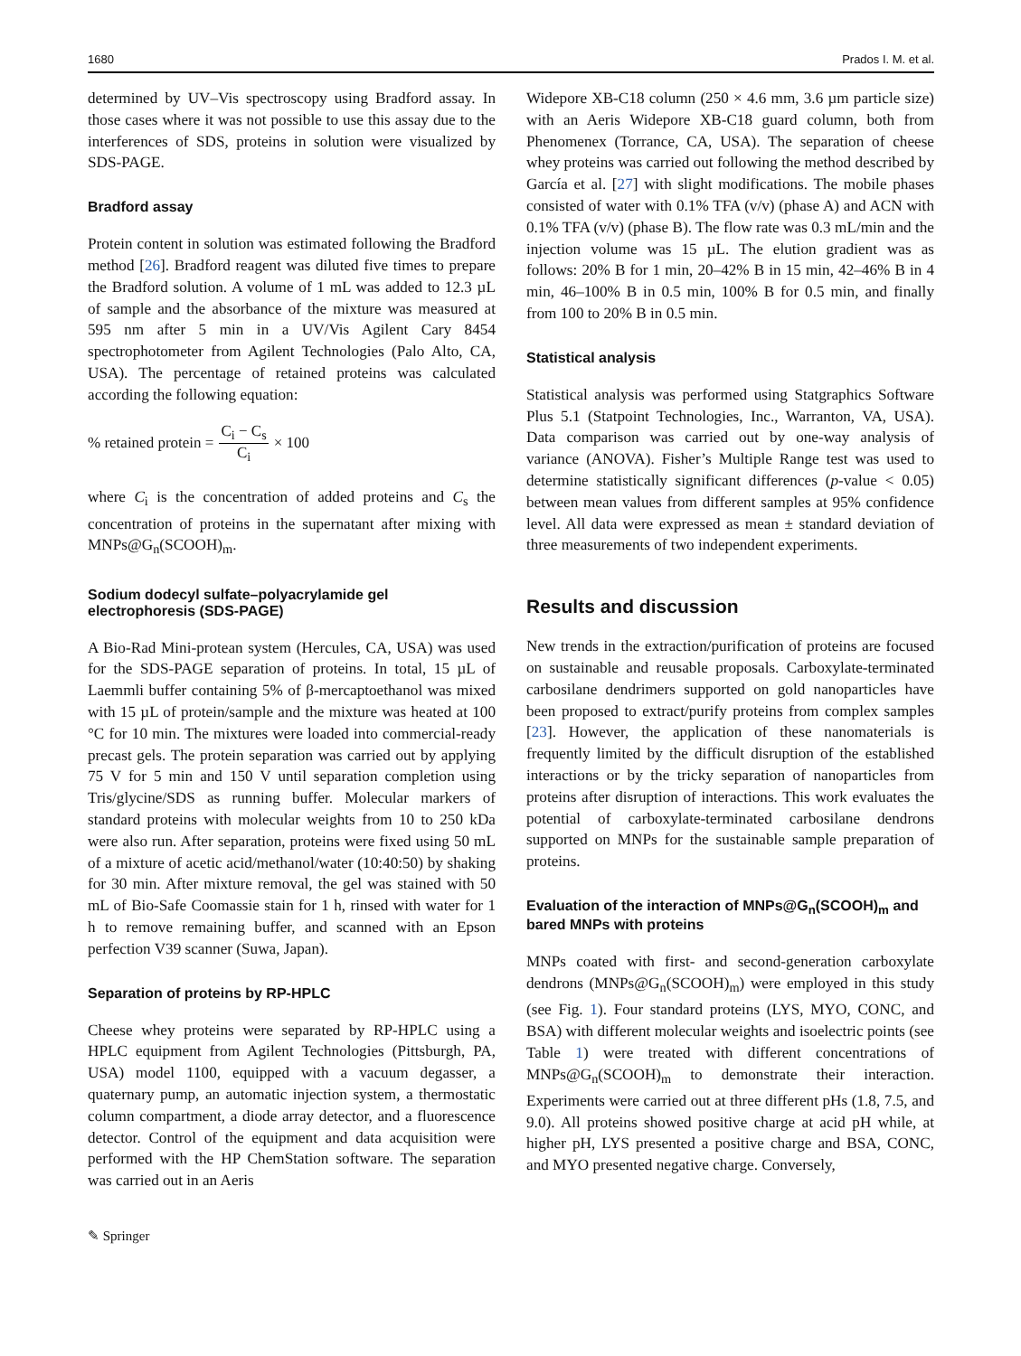1680 Prados I. M. et al.
determined by UV–Vis spectroscopy using Bradford assay. In those cases where it was not possible to use this assay due to the interferences of SDS, proteins in solution were visualized by SDS-PAGE.
Bradford assay
Protein content in solution was estimated following the Bradford method [26]. Bradford reagent was diluted five times to prepare the Bradford solution. A volume of 1 mL was added to 12.3 µL of sample and the absorbance of the mixture was measured at 595 nm after 5 min in a UV/Vis Agilent Cary 8454 spectrophotometer from Agilent Technologies (Palo Alto, CA, USA). The percentage of retained proteins was calculated according the following equation:
% retained protein = C<sub>i</sub> − C<sub>s</sub> C<sub>i</sub> × 100
where C<sub>i</sub> is the concentration of added proteins and C<sub>s</sub> the concentration of proteins in the supernatant after mixing with MNPs@G<sub>n</sub>(SCOOH)<sub>m</sub>.
Sodium dodecyl sulfate–polyacrylamide gel electrophoresis (SDS-PAGE)
A Bio-Rad Mini-protean system (Hercules, CA, USA) was used for the SDS-PAGE separation of proteins. In total, 15 µL of Laemmli buffer containing 5% of β-mercaptoethanol was mixed with 15 µL of protein/sample and the mixture was heated at 100 °C for 10 min. The mixtures were loaded into commercial-ready precast gels. The protein separation was carried out by applying 75 V for 5 min and 150 V until separation completion using Tris/glycine/SDS as running buffer. Molecular markers of standard proteins with molecular weights from 10 to 250 kDa were also run. After separation, proteins were fixed using 50 mL of a mixture of acetic acid/methanol/water (10:40:50) by shaking for 30 min. After mixture removal, the gel was stained with 50 mL of Bio-Safe Coomassie stain for 1 h, rinsed with water for 1 h to remove remaining buffer, and scanned with an Epson perfection V39 scanner (Suwa, Japan).
Separation of proteins by RP-HPLC
Cheese whey proteins were separated by RP-HPLC using a HPLC equipment from Agilent Technologies (Pittsburgh, PA, USA) model 1100, equipped with a vacuum degasser, a quaternary pump, an automatic injection system, a thermostatic column compartment, a diode array detector, and a fluorescence detector. Control of the equipment and data acquisition were performed with the HP ChemStation software. The separation was carried out in an Aeris
Widepore XB-C18 column (250 × 4.6 mm, 3.6 µm particle size) with an Aeris Widepore XB-C18 guard column, both from Phenomenex (Torrance, CA, USA). The separation of cheese whey proteins was carried out following the method described by García et al. [27] with slight modifications. The mobile phases consisted of water with 0.1% TFA (v/v) (phase A) and ACN with 0.1% TFA (v/v) (phase B). The flow rate was 0.3 mL/min and the injection volume was 15 µL. The elution gradient was as follows: 20% B for 1 min, 20–42% B in 15 min, 42–46% B in 4 min, 46–100% B in 0.5 min, 100% B for 0.5 min, and finally from 100 to 20% B in 0.5 min.
Statistical analysis
Statistical analysis was performed using Statgraphics Software Plus 5.1 (Statpoint Technologies, Inc., Warranton, VA, USA). Data comparison was carried out by one-way analysis of variance (ANOVA). Fisher’s Multiple Range test was used to determine statistically significant differences (p-value < 0.05) between mean values from different samples at 95% confidence level. All data were expressed as mean ± standard deviation of three measurements of two independent experiments.
Results and discussion
New trends in the extraction/purification of proteins are focused on sustainable and reusable proposals. Carboxylate-terminated carbosilane dendrimers supported on gold nanoparticles have been proposed to extract/purify proteins from complex samples [23]. However, the application of these nanomaterials is frequently limited by the difficult disruption of the established interactions or by the tricky separation of nanoparticles from proteins after disruption of interactions. This work evaluates the potential of carboxylate-terminated carbosilane dendrons supported on MNPs for the sustainable sample preparation of proteins.
Evaluation of the interaction of MNPs@G<sub>n</sub>(SCOOH)<sub>m</sub> and bared MNPs with proteins
MNPs coated with first- and second-generation carboxylate dendrons (MNPs@G<sub>n</sub>(SCOOH)<sub>m</sub>) were employed in this study (see Fig. 1). Four standard proteins (LYS, MYO, CONC, and BSA) with different molecular weights and isoelectric points (see Table 1) were treated with different concentrations of MNPs@G<sub>n</sub>(SCOOH)<sub>m</sub> to demonstrate their interaction. Experiments were carried out at three different pHs (1.8, 7.5, and 9.0). All proteins showed positive charge at acid pH while, at higher pH, LYS presented a positive charge and BSA, CONC, and MYO presented negative charge. Conversely,
✎ Springer